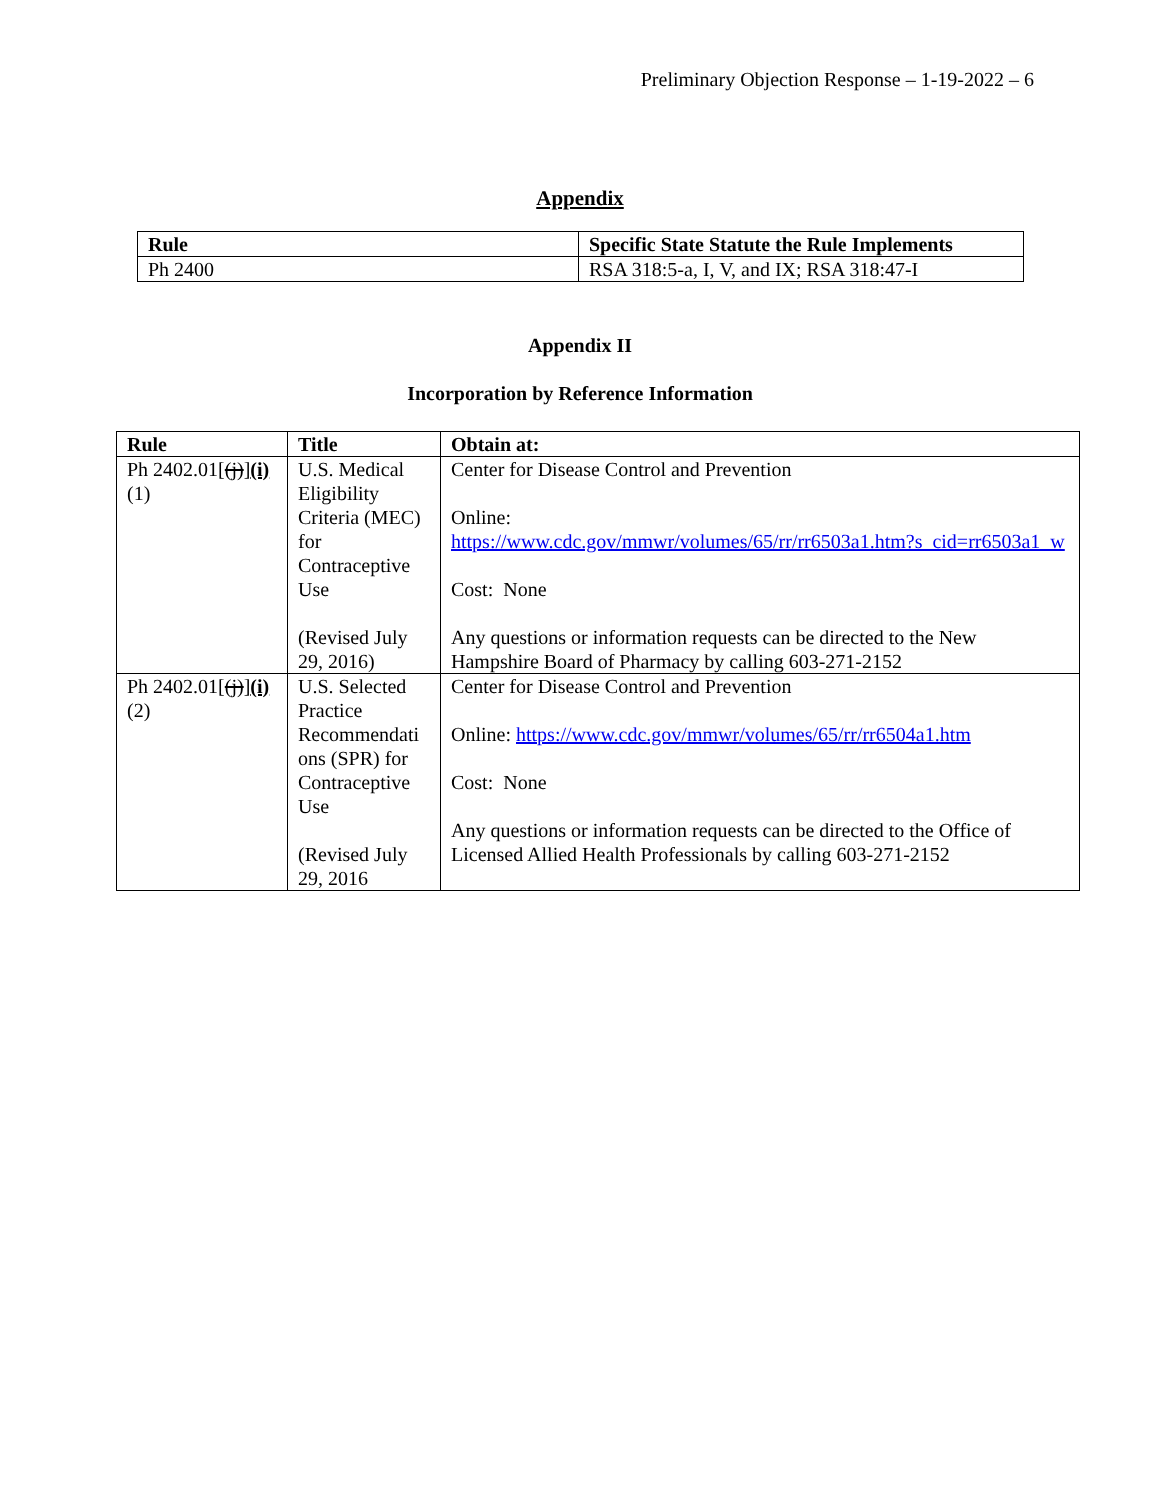Preliminary Objection Response – 1-19-2022 – 6
Appendix
| Rule | Specific State Statute the Rule Implements |
| --- | --- |
| Ph 2400 | RSA 318:5-a, I, V, and IX; RSA 318:47-I |
Appendix II
Incorporation by Reference Information
| Rule | Title | Obtain at: |
| --- | --- | --- |
| Ph 2402.01[ (j) ] (i) (1) | U.S. Medical Eligibility Criteria (MEC) for Contraceptive Use (Revised July 29, 2016) | Center for Disease Control and Prevention Online: https://www.cdc.gov/mmwr/volumes/65/rr/rr6503a1.htm?s_cid=rr6503a1_w Cost: None Any questions or information requests can be directed to the New Hampshire Board of Pharmacy by calling 603-271-2152 |
| Ph 2402.01[ (j) ] (i) (2) | U.S. Selected Practice Recommendati ons (SPR) for Contraceptive Use (Revised July 29, 2016 | Center for Disease Control and Prevention Online: https://www.cdc.gov/mmwr/volumes/65/rr/rr6504a1.htm Cost: None Any questions or information requests can be directed to the Office of Licensed Allied Health Professionals by calling 603-271-2152 |